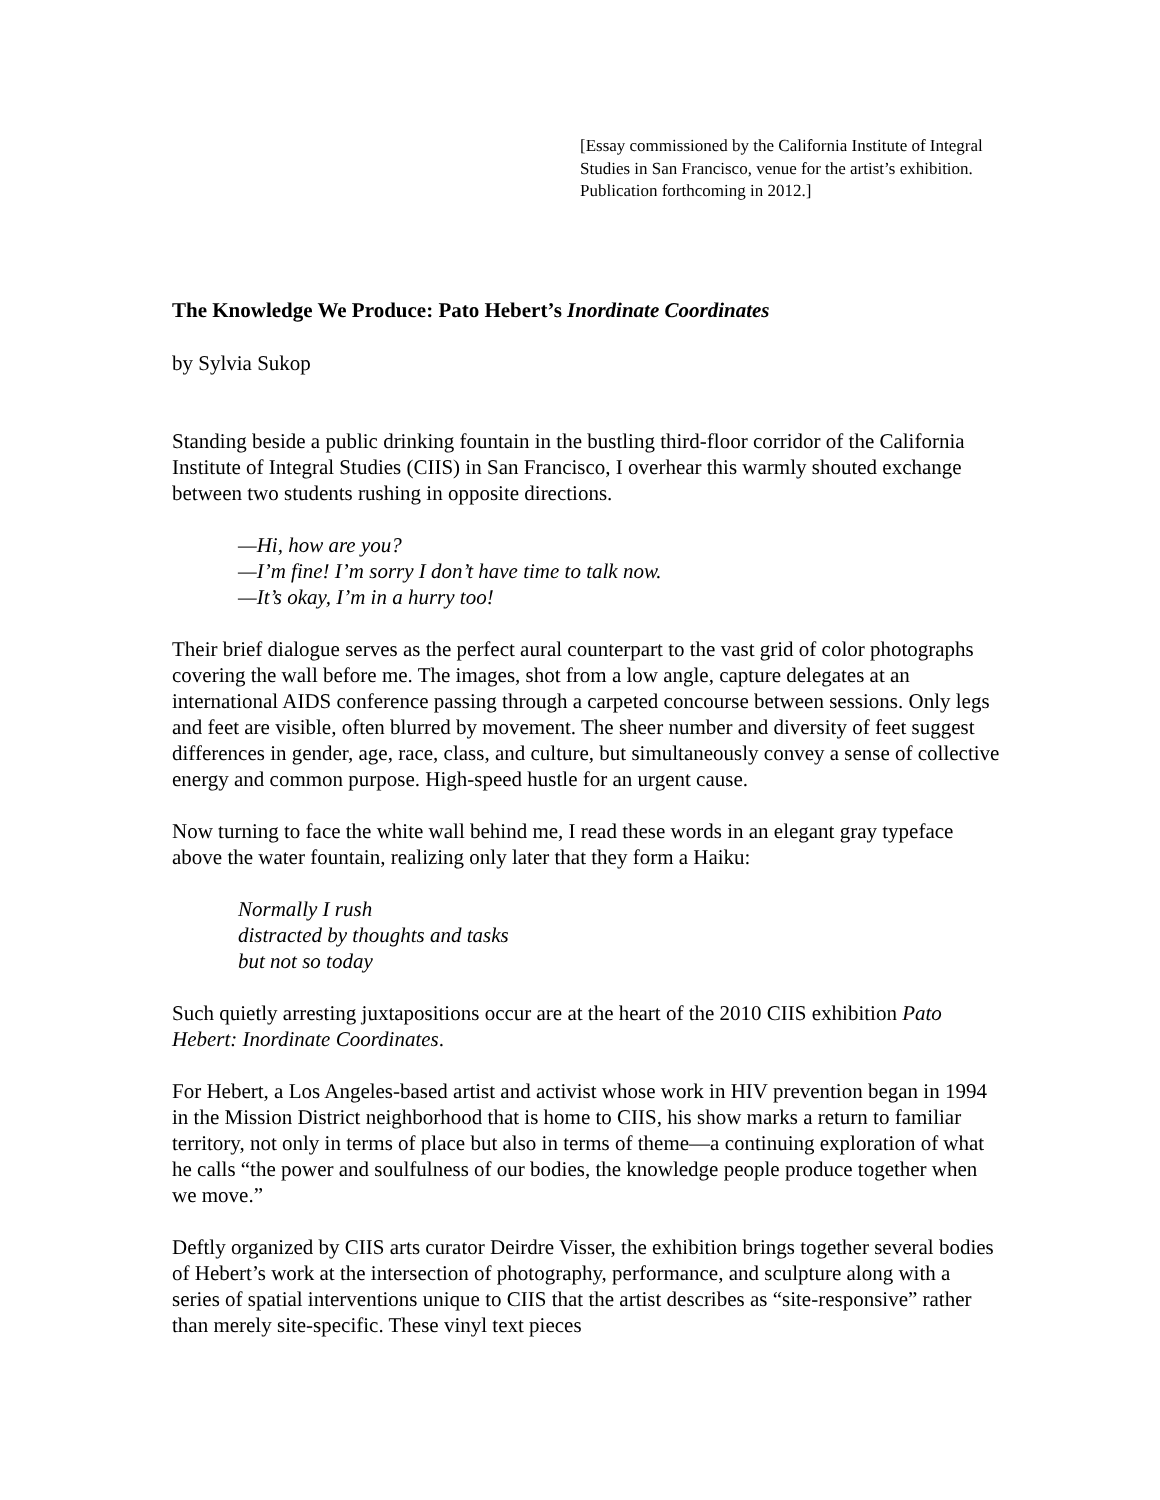[Essay commissioned by the California Institute of Integral Studies in San Francisco, venue for the artist’s exhibition. Publication forthcoming in 2012.]
The Knowledge We Produce: Pato Hebert’s Inordinate Coordinates
by Sylvia Sukop
Standing beside a public drinking fountain in the bustling third-floor corridor of the California Institute of Integral Studies (CIIS) in San Francisco, I overhear this warmly shouted exchange between two students rushing in opposite directions.
—Hi, how are you?
—I’m fine! I’m sorry I don’t have time to talk now.
—It’s okay, I’m in a hurry too!
Their brief dialogue serves as the perfect aural counterpart to the vast grid of color photographs covering the wall before me. The images, shot from a low angle, capture delegates at an international AIDS conference passing through a carpeted concourse between sessions. Only legs and feet are visible, often blurred by movement. The sheer number and diversity of feet suggest differences in gender, age, race, class, and culture, but simultaneously convey a sense of collective energy and common purpose. High-speed hustle for an urgent cause.
Now turning to face the white wall behind me, I read these words in an elegant gray typeface above the water fountain, realizing only later that they form a Haiku:
Normally I rush
distracted by thoughts and tasks
but not so today
Such quietly arresting juxtapositions occur are at the heart of the 2010 CIIS exhibition Pato Hebert: Inordinate Coordinates.
For Hebert, a Los Angeles-based artist and activist whose work in HIV prevention began in 1994 in the Mission District neighborhood that is home to CIIS, his show marks a return to familiar territory, not only in terms of place but also in terms of theme—a continuing exploration of what he calls “the power and soulfulness of our bodies, the knowledge people produce together when we move.”
Deftly organized by CIIS arts curator Deirdre Visser, the exhibition brings together several bodies of Hebert’s work at the intersection of photography, performance, and sculpture along with a series of spatial interventions unique to CIIS that the artist describes as “site-responsive” rather than merely site-specific. These vinyl text pieces